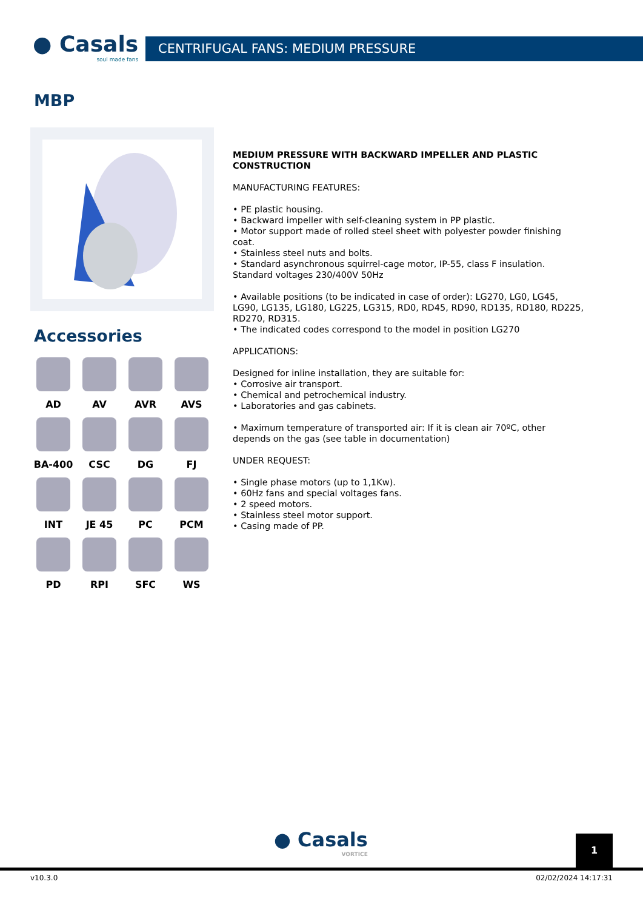● Casals
soul made fans
CENTRIFUGAL FANS: MEDIUM PRESSURE
MBP
Accessories
AD
AV
AVR
AVS
BA-400
CSC
DG
FJ
INT
JE 45
PC
PCM
PD
RPI
SFC
WS
MEDIUM PRESSURE WITH BACKWARD IMPELLER AND PLASTIC CONSTRUCTION
MANUFACTURING FEATURES:
• PE plastic housing.
• Backward impeller with self-cleaning system in PP plastic.
• Motor support made of rolled steel sheet with polyester powder finishing coat.
• Stainless steel nuts and bolts.
• Standard asynchronous squirrel-cage motor, IP-55, class F insulation. Standard voltages 230/400V 50Hz
• Available positions (to be indicated in case of order): LG270, LG0, LG45, LG90, LG135, LG180, LG225, LG315, RD0, RD45, RD90, RD135, RD180, RD225, RD270, RD315.
• The indicated codes correspond to the model in position LG270
APPLICATIONS:
Designed for inline installation, they are suitable for:
• Corrosive air transport.
• Chemical and petrochemical industry.
• Laboratories and gas cabinets.
• Maximum temperature of transported air: If it is clean air 70ºC, other depends on the gas (see table in documentation)
UNDER REQUEST:
• Single phase motors (up to 1,1Kw).
• 60Hz fans and special voltages fans.
• 2 speed motors.
• Stainless steel motor support.
• Casing made of PP.
● Casals
VORTICE
1
v10.3.0 02/02/2024 14:17:31